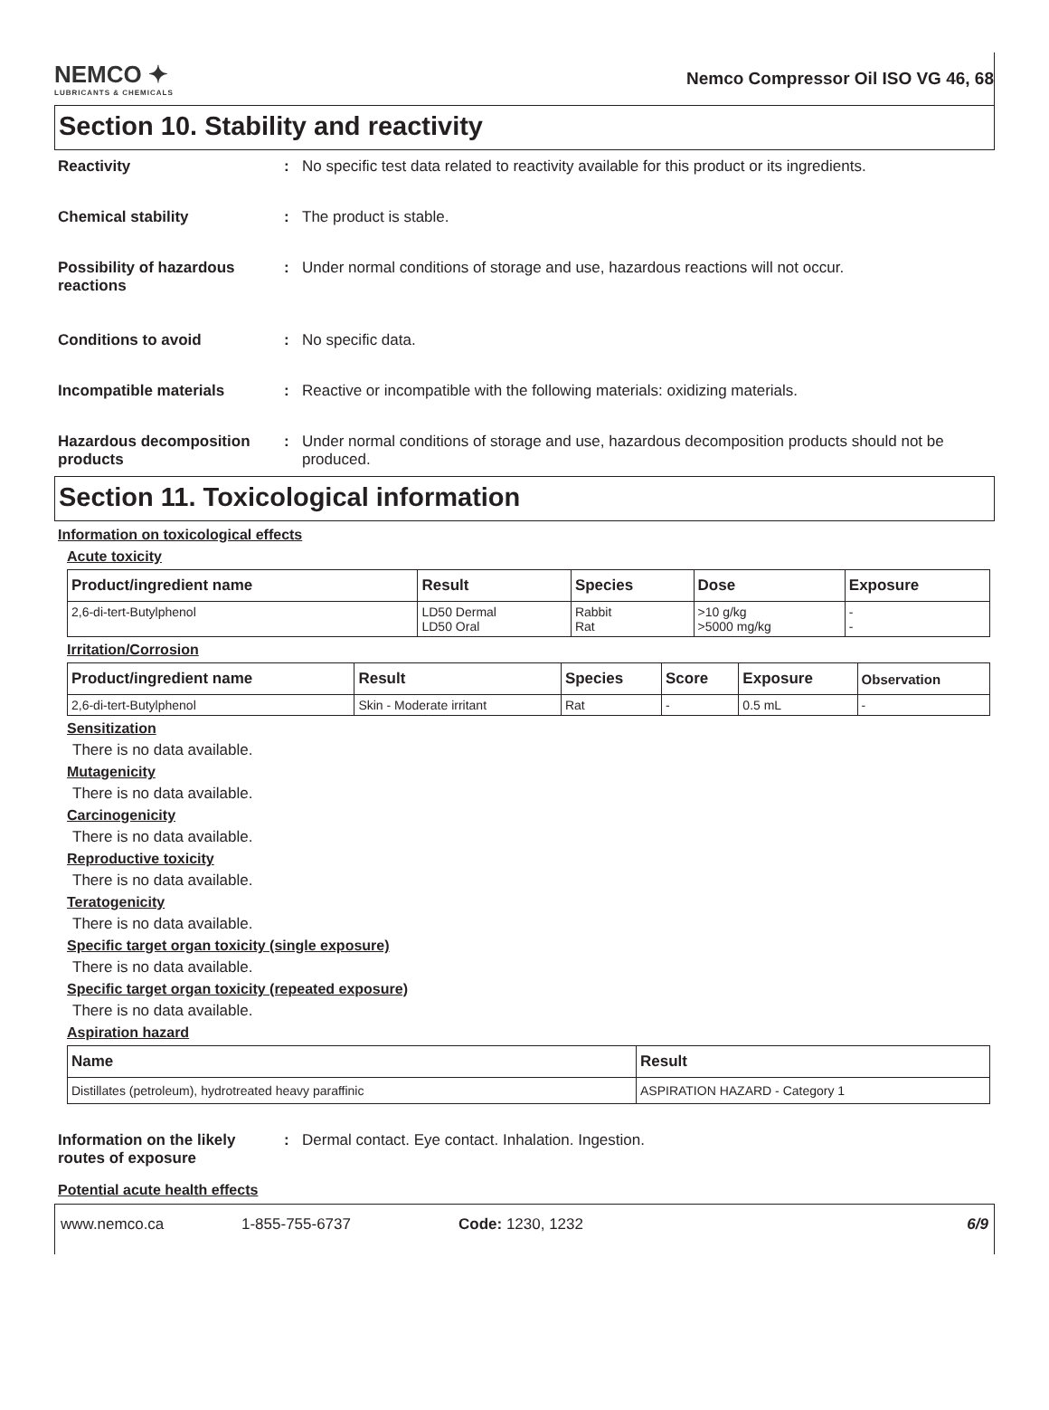NEMCO ✦
LUBRICANTS & CHEMICALS
Nemco Compressor Oil ISO VG 46, 68
Section 10. Stability and reactivity
Reactivity : No specific test data related to reactivity available for this product or its ingredients.
Chemical stability : The product is stable.
Possibility of hazardous reactions
: Under normal conditions of storage and use, hazardous reactions will not occur.
Conditions to avoid : No specific data.
Incompatible materials : Reactive or incompatible with the following materials: oxidizing materials.
Hazardous decomposition products
: Under normal conditions of storage and use, hazardous decomposition products should not be produced.
Section 11. Toxicological information
Information on toxicological effects
Acute toxicity
| Product/ingredient name | Result | Species | Dose | Exposure |
| --- | --- | --- | --- | --- |
| 2,6-di-tert-Butylphenol | LD50 Dermal LD50 Oral | Rabbit Rat | >10 g/kg >5000 mg/kg | - - |
Irritation/Corrosion
| Product/ingredient name | Result | Species | Score | Exposure | Observation |
| --- | --- | --- | --- | --- | --- |
| 2,6-di-tert-Butylphenol | Skin - Moderate irritant | Rat | - | 0.5 mL | - |
Sensitization
There is no data available.
Mutagenicity
There is no data available.
Carcinogenicity
There is no data available.
Reproductive toxicity
There is no data available.
Teratogenicity
There is no data available.
Specific target organ toxicity (single exposure)
There is no data available.
Specific target organ toxicity (repeated exposure)
There is no data available.
Aspiration hazard
| Name | Result |
| --- | --- |
| Distillates (petroleum), hydrotreated heavy paraffinic | ASPIRATION HAZARD - Category 1 |
Information on the likely routes of exposure
: Dermal contact. Eye contact. Inhalation. Ingestion.
Potential acute health effects
www.nemco.ca 1-855-755-6737 Code: 1230, 1232 6/9